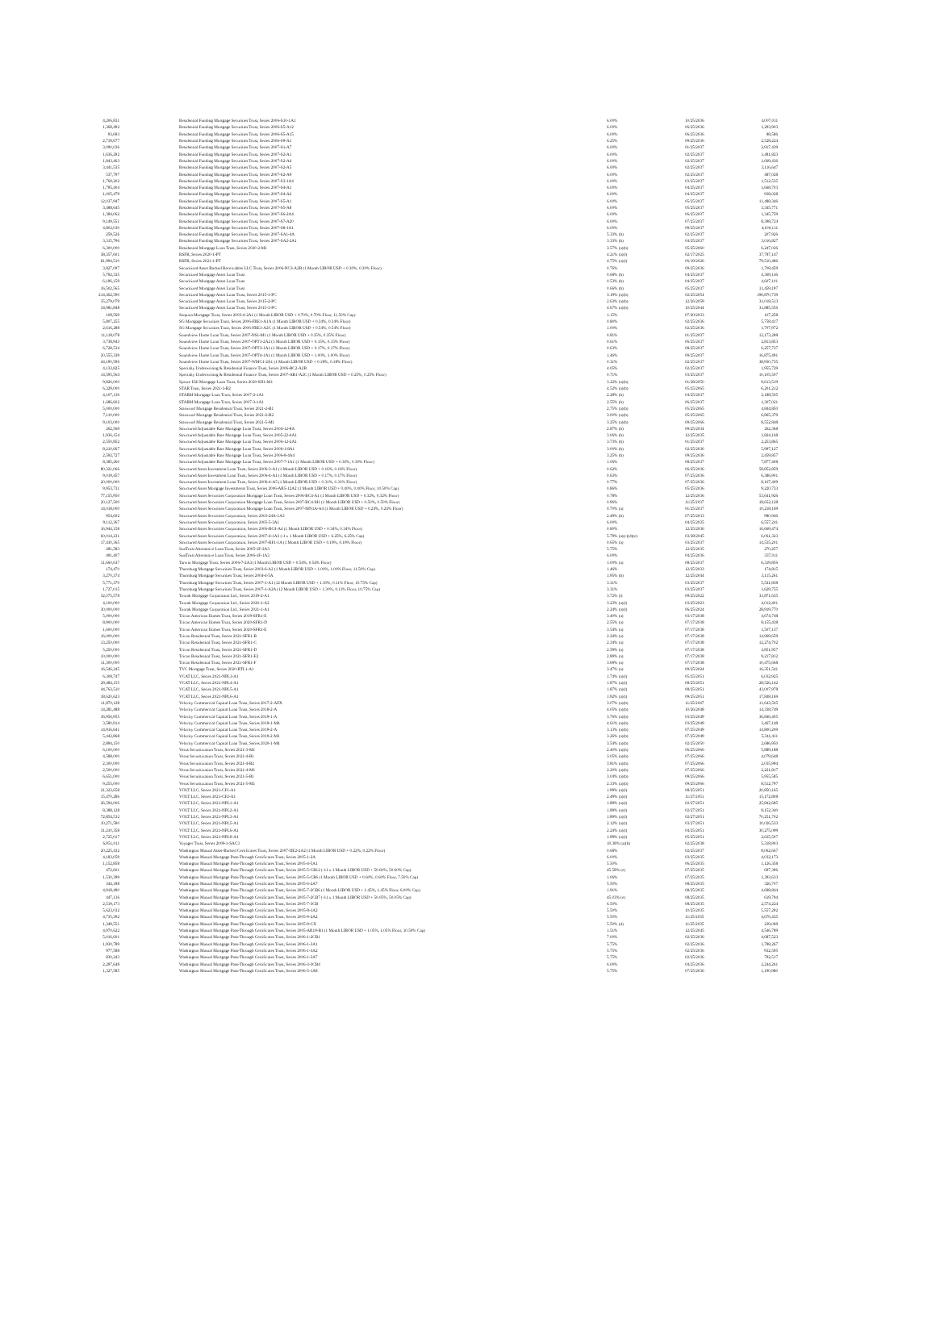| 4,206,831 | Residential Funding Mortgage Securities Trust, Series 2006-S10-1A1 | 6.00% | 10/25/2036 | 4,007,011 |
| 1,368,492 | Residential Funding Mortgage Securities Trust, Series 2006-S5-A12 | 6.00% | 06/25/2036 | 1,293,903 |
| 93,693 | Residential Funding Mortgage Securities Trust, Series 2006-S5-A15 | 6.00% | 06/25/2036 | 88,586 |
| 2,719,677 | Residential Funding Mortgage Securities Trust, Series 2006-S9-A1 | 6.25% | 09/25/2036 | 2,528,224 |
| 3,090,036 | Residential Funding Mortgage Securities Trust, Series 2007-S1-A7 | 6.00% | 01/25/2037 | 2,917,439 |
| 1,636,292 | Residential Funding Mortgage Securities Trust, Series 2007-S2-A1 | 6.00% | 02/25/2037 | 1,481,823 |
| 1,843,463 | Residential Funding Mortgage Securities Trust, Series 2007-S2-A4 | 6.00% | 02/25/2037 | 1,669,436 |
| 3,441,535 | Residential Funding Mortgage Securities Trust, Series 2007-S2-A5 | 6.00% | 02/25/2037 | 3,116,647 |
| 537,797 | Residential Funding Mortgage Securities Trust, Series 2007-S2-A9 | 6.00% | 02/25/2037 | 487,028 |
| 1,769,202 | Residential Funding Mortgage Securities Trust, Series 2007-S3-1A4 | 6.00% | 03/25/2037 | 1,512,535 |
| 1,795,404 | Residential Funding Mortgage Securities Trust, Series 2007-S4-A1 | 6.00% | 04/25/2037 | 1,668,703 |
| 1,005,479 | Residential Funding Mortgage Securities Trust, Series 2007-S4-A2 | 6.00% | 04/25/2037 | 938,028 |
| 12,037,947 | Residential Funding Mortgage Securities Trust, Series 2007-S5-A1 | 6.00% | 05/25/2037 | 11,488,346 |
| 3,488,645 | Residential Funding Mortgage Securities Trust, Series 2007-S5-A8 | 6.00% | 05/25/2037 | 3,345,771 |
| 1,384,062 | Residential Funding Mortgage Securities Trust, Series 2007-S6-2A4 | 6.00% | 06/25/2037 | 1,345,759 |
| 9,149,551 | Residential Funding Mortgage Securities Trust, Series 2007-S7-A20 | 6.00% | 07/25/2037 | 8,398,724 |
| 4,802,030 | Residential Funding Mortgage Securities Trust, Series 2007-S8-1A1 | 6.00% | 09/25/2037 | 4,100,111 |
| 259,526 | Residential Funding Mortgage Securities Trust, Series 2007-SA1-4A | 5.33% (b) | 02/25/2037 | 207,926 |
| 3,315,796 | Residential Funding Mortgage Securities Trust, Series 2007-SA2-2A1 | 3.33% (b) | 04/25/2037 | 3,016,827 |
| 6,300,000 | Residential Mortgage Loan Trust, Series 2020-2-M1 | 3.57% (a)(b) | 05/25/2060 | 6,247,026 |
| 38,357,601 | RSFR, Series 2020-1-PT | 4.21% (a)(l) | 02/17/2025 | 37,787,147 |
| 81,994,510 | RSFR, Series 2021-1-PT | 4.75% (a)(l) | 06/19/2026 | 79,510,486 |
| 3,827,097 | Securitized Asset Backed Receivables LLC Trust, Series 2006-NC3-A2B (1 Month LIBOR USD + 0.30%, 0.30% Floor) | 0.76% | 09/25/2036 | 1,708,459 |
| 5,792,335 | Securitized Mortgage Asset Loan Trust | 0.68% (b) | 04/25/2037 | 4,369,146 |
| 6,196,159 | Securitized Mortgage Asset Loan Trust | 0.53% (b) | 04/25/2037 | 4,607,101 |
| 16,502,565 | Securitized Mortgage Asset Loan Trust | 0.66% (b) | 05/25/2037 | 11,459,197 |
| 214,462,590 | Securitized Mortgage Asset Loan Trust, Series 2015-1-PC | 3.19% (a)(b) | 02/25/2054 | 196,870,739 |
| 35,279,079 | Securitized Mortgage Asset Loan Trust, Series 2015-2-PC | 2.63% (a)(b) | 12/26/2059 | 31,018,513 |
| 34,981,848 | Securitized Mortgage Asset Loan Trust, Series 2015-3-PC | 4.67% (a)(b) | 10/25/2044 | 31,885,556 |
| 108,569 | Sequoia Mortgage Trust, Series 2003-4-2A1 (1 Month LIBOR USD + 0.70%, 0.70% Floor, 11.50% Cap) | 1.15% | 07/20/2033 | 107,258 |
| 5,807,255 | SG Mortgage Securities Trust, Series 2006-FRE1-A1A (1 Month LIBOR USD + 0.34%, 0.34% Floor) | 0.80% | 02/25/2036 | 5,758,417 |
| 2,616,288 | SG Mortgage Securities Trust, Series 2006-FRE1-A2C (1 Month LIBOR USD + 0.54%, 0.54% Floor) | 1.00% | 02/25/2036 | 1,707,972 |
| 11,118,078 | Soundview Home Loan Trust, Series 2007-NS1-M1 (1 Month LIBOR USD + 0.35%, 0.35% Floor) | 0.81% | 01/25/2037 | 12,173,288 |
| 3,738,943 | Soundview Home Loan Trust, Series 2007-OPT1-2A2 (1 Month LIBOR USD + 0.15%, 0.15% Floor) | 0.61% | 06/25/2037 | 2,813,853 |
| 6,728,534 | Soundview Home Loan Trust, Series 2007-OPT3-1A1 (1 Month LIBOR USD + 0.17%, 0.17% Floor) | 0.63% | 08/25/2037 | 6,257,737 |
| 20,555,339 | Soundview Home Loan Trust, Series 2007-OPT4-1A1 (1 Month LIBOR USD + 1.00%, 1.00% Floor) | 1.46% | 09/25/2037 | 16,875,491 |
| 44,190,596 | Soundview Home Loan Trust, Series 2007-WMC1-2A1 (1 Month LIBOR USD + 0.18%, 0.18% Floor) | 0.31% | 02/25/2037 | 38,930,735 |
| 4,133,825 | Specialty Underwriting & Residential Finance Trust, Series 2006-BC2-A2B | 4.05% | 02/25/2037 | 1,955,729 |
| 14,595,564 | Specialty Underwriting & Residential Finance Trust, Series 2007-AB1-A2C (1 Month LIBOR USD + 0.25%, 0.25% Floor) | 0.71% | 03/25/2037 | 10,105,507 |
| 9,826,000 | Spruce Hill Mortgage Loan Trust, Series 2020-SH1-M1 | 3.22% (a)(b) | 01/28/2050 | 9,613,519 |
| 6,329,000 | STAR Trust, Series 2021-1-B2 | 4.52% (a)(b) | 05/25/2065 | 6,201,212 |
| 4,107,136 | STARM Mortgage Loan Trust, Series 2007-2-1A1 | 2.28% (b) | 04/25/2037 | 2,188,505 |
| 1,686,602 | STARM Mortgage Loan Trust, Series 2007-3-1A1 | 2.55% (b) | 06/25/2037 | 1,307,021 |
| 5,000,000 | Starwood Mortgage Residential Trust, Series 2021-2-B1 | 2.75% (a)(b) | 05/25/2065 | 4,844,850 |
| 7,110,000 | Starwood Mortgage Residential Trust, Series 2021-2-B2 | 3.00% (a)(b) | 05/25/2065 | 6,865,379 |
| 9,103,000 | Starwood Mortgage Residential Trust, Series 2021-5-M1 | 3.25% (a)(b) | 09/25/2066 | 8,552,848 |
| 262,569 | Structured Adjustable Rate Mortgage Loan Trust, Series 2004-12-8A | 2.87% (b) | 09/25/2034 | 262,368 |
| 1,936,154 | Structured Adjustable Rate Mortgage Loan Trust, Series 2005-22-4A1 | 3.06% (b) | 12/25/2035 | 1,824,168 |
| 2,550,852 | Structured Adjustable Rate Mortgage Loan Trust, Series 2006-12-2A1 | 3.73% (b) | 01/25/2037 | 2,253,865 |
| 8,210,667 | Structured Adjustable Rate Mortgage Loan Trust, Series 2006-1-8A1 | 3.00% (b) | 02/25/2036 | 5,997,127 |
| 2,592,727 | Structured Adjustable Rate Mortgage Loan Trust, Series 2006-8-4A4 | 3.25% (b) | 09/25/2036 | 2,459,857 |
| 8,385,260 | Structured Adjustable Rate Mortgage Loan Trust, Series 2007-7-1A1 (1 Month LIBOR USD + 0.30%, 0.30% Floor) | 1.06% | 08/25/2037 | 7,877,408 |
| 80,321,066 | Structured Asset Investment Loan Trust, Series 2006-3-A1 (1 Month LIBOR USD + 0.16%, 0.16% Floor) | 0.62% | 06/25/2036 | 58,852,859 |
| 9,019,457 | Structured Asset Investment Loan Trust, Series 2006-4-A1 (1 Month LIBOR USD + 0.17%, 0.17% Floor) | 0.63% | 07/25/2036 | 6,386,901 |
| 20,000,000 | Structured Asset Investment Loan Trust, Series 2006-4-A5 (1 Month LIBOR USD + 0.31%, 0.31% Floor) | 0.77% | 07/25/2036 | 8,167,409 |
| 9,953,731 | Structured Asset Mortgage Investments Trust, Series 2006-AR5-12A2 (1 Month LIBOR USD + 0.40%, 0.40% Floor, 10.50% Cap) | 0.86% | 05/25/2036 | 9,220,733 |
| 77,155,950 | Structured Asset Securities Corporation Mortgage Loan Trust, Series 2006-BC4-A1 (1 Month LIBOR USD + 0.32%, 0.32% Floor) | 0.78% | 12/25/2036 | 53,641,926 |
| 20,127,500 | Structured Asset Securities Corporation Mortgage Loan Trust, Series 2007-BC4-M1 (1 Month LIBOR USD + 0.50%, 0.50% Floor) | 0.96% | 11/25/2037 | 18,652,128 |
| 14,018,000 | Structured Asset Securities Corporation Mortgage Loan Trust, Series 2007-MN1A-A4 (1 Month LIBOR USD + 0.24%, 0.24% Floor) | 0.70% (a) | 01/25/2037 | 10,218,169 |
| 954,602 | Structured Asset Securities Corporation, Series 2003-24A-1A3 | 2.49% (b) | 07/25/2033 | 980,946 |
| 9,112,367 | Structured Asset Securities Corporation, Series 2005-5-3A1 | 6.00% | 04/25/2035 | 6,557,241 |
| 16,944,158 | Structured Asset Securities Corporation, Series 2006-BC4-A4 (1 Month LIBOR USD + 0.34%, 0.34% Floor) | 0.80% | 12/25/2036 | 16,669,474 |
| 60,014,231 | Structured Asset Securities Corporation, Series 2007-4-1A3 (-1 x 1 Month LIBOR USD + 6.25%, 6.25% Cap) | 5.79% (a)(c)(d)(e) | 03/28/2045 | 6,061,323 |
| 17,430,365 | Structured Asset Securities Corporation, Series 2007-RF1-1A (1 Month LIBOR USD + 0.19%, 0.19% Floor) | 0.65% (a) | 03/25/2037 | 14,535,201 |
| 281,583 | SunTrust Alternative Loan Trust, Series 2005-1F-2A3 | 5.75% | 12/25/2035 | 270,257 |
| 491,407 | SunTrust Alternative Loan Trust, Series 2006-1F-1A3 | 6.00% | 04/25/2036 | 337,011 |
| 11,660,637 | Tarwin Mortgage Trust, Series 2006-7-2A3 (1 Month LIBOR USD + 0.54%, 0.54% Floor) | 1.00% (a) | 08/25/2037 | 6,319,856 |
| 174,470 | Thornburg Mortgage Securities Trust, Series 2003-6-A2 (1 Month LIBOR USD + 1.00%, 1.00% Floor, 11.50% Cap) | 1.46% | 12/25/2033 | 174,815 |
| 3,270,374 | Thornburg Mortgage Securities Trust, Series 2004-4-5A | 1.95% (b) | 12/25/2044 | 3,115,261 |
| 5,771,370 | Thornburg Mortgage Securities Trust, Series 2007-1-A1 (12 Month LIBOR USD + 1.30%, 0.11% Floor, 10.75% Cap) | 3.31% | 03/25/2037 | 5,541,838 |
| 1,727,015 | Thornburg Mortgage Securities Trust, Series 2007-1-A2A (12 Month LIBOR USD + 1.30%, 0.11% Floor, 10.75% Cap) | 3.31% | 03/25/2037 | 1,629,755 |
| 32,075,578 | Toorak Mortgage Corporation Ltd., Series 2019-2-A1 | 3.72% (l) | 09/25/2022 | 31,871,635 |
| 4,100,000 | Toorak Mortgage Corporation Ltd., Series 2020-1-A2 | 3.23% (a)(l) | 03/25/2023 | 4,012,401 |
| 30,000,000 | Toorak Mortgage Corporation Ltd., Series 2021-1-A1 | 2.24% (a)(l) | 06/25/2024 | 28,919,770 |
| 5,000,000 | Tricon American Homes Trust, Series 2019-SFR1-E | 3.40% (a) | 03/17/2038 | 4,674,748 |
| 8,900,000 | Tricon American Homes Trust, Series 2020-SFR1-D | 2.55% (a) | 07/17/2038 | 8,155,438 |
| 1,600,000 | Tricon American Homes Trust, Series 2020-SFR1-E | 3.54% (a) | 07/17/2038 | 1,507,137 |
| 16,000,000 | Tricon Residential Trust, Series 2021-SFR1-B | 2.24% (a) | 07/17/2038 | 14,969,659 |
| 13,250,000 | Tricon Residential Trust, Series 2021-SFR1-C | 2.34% (a) | 07/17/2038 | 12,274,702 |
| 5,250,000 | Tricon Residential Trust, Series 2021-SFR1-D | 2.59% (a) | 07/17/2038 | 4,851,957 |
| 10,000,000 | Tricon Residential Trust, Series 2021-SFR1-E2 | 2.89% (a) | 07/17/2038 | 9,217,812 |
| 11,300,000 | Tricon Residential Trust, Series 2021-SFR1-F | 3.69% (a) | 07/17/2038 | 10,475,668 |
| 16,546,245 | TVC Mortgage Trust, Series 2020-RTL1-A1 | 3.47% (a) | 09/25/2024 | 16,351,541 |
| 6,308,747 | VCAT LLC, Series 2021-NPL3-A1 | 1.74% (a)(l) | 05/25/2051 | 6,032,925 |
| 29,484,155 | VCAT LLC, Series 2021-NPL4-A1 | 1.87% (a)(l) | 08/25/2051 | 28,526,142 |
| 44,763,510 | VCAT LLC, Series 2021-NPL5-A1 | 1.87% (a)(l) | 08/25/2051 | 43,007,978 |
| 18,620,623 | VCAT LLC, Series 2021-NPL6-A1 | 1.92% (a)(l) | 09/25/2051 | 17,848,169 |
| 11,870,128 | Velocity Commercial Capital Loan Trust, Series 2017-2-AFX | 3.07% (a)(b) | 11/25/2047 | 11,643,505 |
| 14,281,488 | Velocity Commercial Capital Loan Trust, Series 2018-2-A | 4.05% (a)(b) | 10/26/2048 | 14,338,749 |
| 36,956,955 | Velocity Commercial Capital Loan Trust, Series 2019-1-A | 3.76% (a)(b) | 03/25/2049 | 36,846,405 |
| 3,580,914 | Velocity Commercial Capital Loan Trust, Series 2019-1-M4 | 4.61% (a)(b) | 03/25/2049 | 3,467,148 |
| 14,916,641 | Velocity Commercial Capital Loan Trust, Series 2019-2-A | 3.13% (a)(b) | 07/25/2049 | 14,800,209 |
| 5,442,868 | Velocity Commercial Capital Loan Trust, Series 2019-2-M1 | 3.26% (a)(b) | 07/25/2049 | 5,341,411 |
| 2,894,150 | Velocity Commercial Capital Loan Trust, Series 2020-1-M4 | 3.54% (a)(b) | 02/25/2050 | 2,686,950 |
| 6,100,000 | Verus Securitization Trust, Series 2021-3-M1 | 2.40% (a)(b) | 06/25/2066 | 5,889,188 |
| 4,588,000 | Verus Securitization Trust, Series 2021-4-B1 | 3.05% (a)(b) | 07/25/2066 | 4,079,648 |
| 2,300,000 | Verus Securitization Trust, Series 2021-4-B2 | 3.81% (a)(b) | 07/25/2066 | 2,035,994 |
| 2,500,000 | Verus Securitization Trust, Series 2021-4-M1 | 2.20% (a)(b) | 07/25/2066 | 2,221,817 |
| 6,651,000 | Verus Securitization Trust, Series 2021-5-B1 | 3.04% (a)(b) | 09/25/2066 | 5,955,585 |
| 9,255,000 | Verus Securitization Trust, Series 2021-5-M1 | 2.33% (a)(b) | 09/25/2066 | 8,512,797 |
| 21,323,658 | VOLT LLC, Series 2021-CF1-A1 | 1.99% (a)(l) | 08/25/2051 | 20,850,165 |
| 15,470,286 | VOLT LLC, Series 2021-CF2-A1 | 2.49% (a)(l) | 11/27/2051 | 15,172,808 |
| 26,594,006 | VOLT LLC, Series 2021-NPL1-A1 | 1.89% (a)(l) | 02/27/2051 | 25,842,685 |
| 8,388,128 | VOLT LLC, Series 2021-NPL2-A1 | 1.89% (a)(l) | 02/27/2051 | 8,152,340 |
| 72,854,532 | VOLT LLC, Series 2021-NPL3-A1 | 1.89% (a)(l) | 02/27/2051 | 70,251,702 |
| 10,271,590 | VOLT LLC, Series 2021-NPL5-A1 | 2.12% (a)(l) | 03/27/2051 | 10,026,533 |
| 31,210,358 | VOLT LLC, Series 2021-NPL6-A1 | 2.24% (a)(l) | 04/25/2051 | 30,275,099 |
| 2,725,017 | VOLT LLC, Series 2021-NPL9-A1 | 1.99% (a)(l) | 05/25/2051 | 2,635,507 |
| 6,951,011 | Voyager Trust, Series 2009-1-SAC3 | 10.38% (a)(b) | 02/25/2038 | 5,318,903 |
| 20,225,432 | Washington Mutual Asset-Backed Certificates Trust, Series 2007-HE2-2A2 (1 Month LIBOR USD + 0.22%, 0.22% Floor) | 0.68% | 02/25/2037 | 8,062,667 |
| 4,183,059 | Washington Mutual Mortgage Pass-Through Certificates Trust, Series 2005-1-2A | 6.00% | 03/25/2035 | 4,032,173 |
| 1,152,858 | Washington Mutual Mortgage Pass-Through Certificates Trust, Series 2005-4-5A1 | 5.50% | 06/25/2035 | 1,126,358 |
| 472,601 | Washington Mutual Mortgage Pass-Through Certificates Trust, Series 2005-5-CB12 (-11 x 1 Month LIBOR USD + 50.60%, 50.60% Cap) | 45.58% (e) | 07/25/2035 | 697,396 |
| 1,530,399 | Washington Mutual Mortgage Pass-Through Certificates Trust, Series 2005-5-CB6 (1 Month LIBOR USD + 0.60%, 0.60% Floor, 7.50% Cap) | 1.06% | 07/25/2035 | 1,393,633 |
| 344,188 | Washington Mutual Mortgage Pass-Through Certificates Trust, Series 2005-6-2A7 | 5.50% | 08/25/2035 | 326,707 |
| 4,918,490 | Washington Mutual Mortgage Pass-Through Certificates Trust, Series 2005-7-2CB6 (1 Month LIBOR USD + 1.45%, 1.45% Floor, 6.00% Cap) | 1.91% | 08/25/2035 | 4,698,844 |
| 447,136 | Washington Mutual Mortgage Pass-Through Certificates Trust, Series 2005-7-2CB7 (-11 x 1 Month LIBOR USD + 50.05%, 50.05% Cap) | 45.03% (e) | 08/25/2035 | 619,794 |
| 2,519,173 | Washington Mutual Mortgage Pass-Through Certificates Trust, Series 2005-7-3CB | 6.50% | 08/25/2035 | 2,574,224 |
| 5,623,032 | Washington Mutual Mortgage Pass-Through Certificates Trust, Series 2005-8-1A2 | 5.50% | 10/25/2035 | 5,557,292 |
| 4,735,392 | Washington Mutual Mortgage Pass-Through Certificates Trust, Series 2005-9-2A2 | 5.50% | 11/25/2035 | 4,676,435 |
| 1,349,551 | Washington Mutual Mortgage Pass-Through Certificates Trust, Series 2005-9-CX | 5.50% (d) | 11/25/2035 | 239,069 |
| 4,970,622 | Washington Mutual Mortgage Pass-Through Certificates Trust, Series 2005-AR19-B1 (1 Month LIBOR USD + 1.05%, 1.05% Floor, 10.50% Cap) | 1.51% | 12/25/2045 | 4,546,789 |
| 5,016,601 | Washington Mutual Mortgage Pass-Through Certificates Trust, Series 2006-1-2CB1 | 7.00% | 02/25/2036 | 4,687,523 |
| 1,930,789 | Washington Mutual Mortgage Pass-Through Certificates Trust, Series 2006-1-3A1 | 5.75% | 02/25/2036 | 1,788,267 |
| 977,588 | Washington Mutual Mortgage Pass-Through Certificates Trust, Series 2006-1-3A2 | 5.75% | 02/25/2036 | 932,595 |
| 830,243 | Washington Mutual Mortgage Pass-Through Certificates Trust, Series 2006-1-3A7 | 5.75% | 02/25/2036 | 792,517 |
| 2,297,648 | Washington Mutual Mortgage Pass-Through Certificates Trust, Series 2006-3-3CB4 | 6.00% | 04/25/2036 | 2,244,261 |
| 1,327,585 | Washington Mutual Mortgage Pass-Through Certificates Trust, Series 2006-5-1A8 | 5.75% | 07/25/2036 | 1,190,980 |